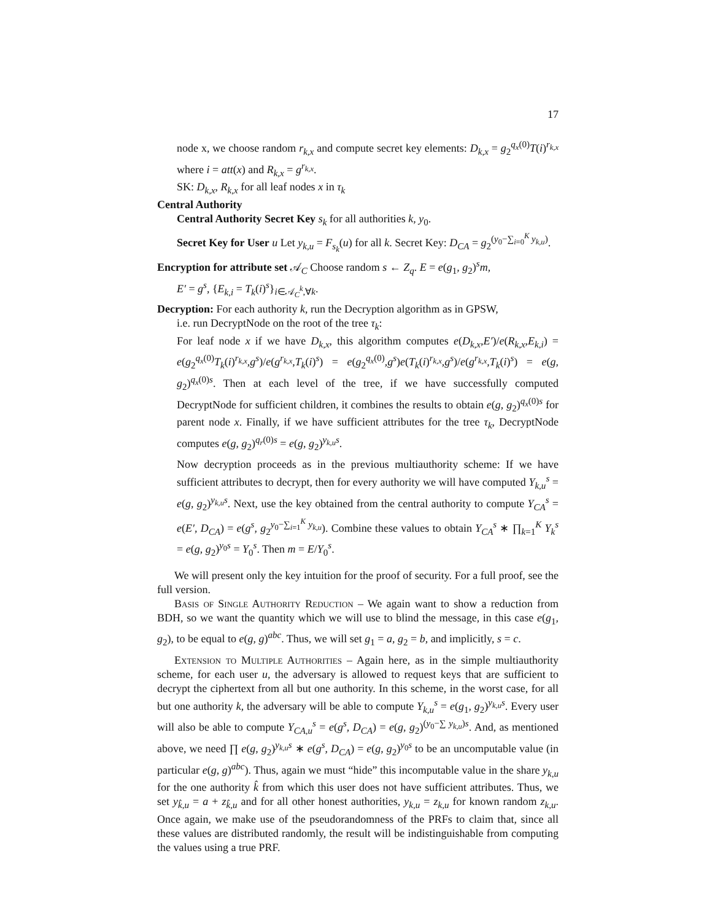17
node x, we choose random r<sub>k,x</sub> and compute secret key elements: D<sub>k,x</sub> = g<sub>2</sub><sup>q<sub>x</sub>(0)</sup>T(i)<sup>r<sub>k,x</sub></sup> where i = att(x) and R<sub>k,x</sub> = g<sup>r<sub>k,x</sub></sup>.
SK: D<sub>k,x</sub>, R<sub>k,x</sub> for all leaf nodes x in τ<sub>k</sub>
Central Authority
Central Authority Secret Key s<sub>k</sub> for all authorities k, y<sub>0</sub>.
Secret Key for User u Let y<sub>k,u</sub> = F<sub>s<sub>k</sub></sub>(u) for all k. Secret Key: D<sub>CA</sub> = g<sub>2</sub><sup>(y<sub>0</sub>−∑<sub>i=0</sub><sup>K</sup> y<sub>k,u</sub>)</sup>.
Encryption for attribute set 𝒜<sub>C</sub> Choose random s ← Z<sub>q</sub>. E = e(g<sub>1</sub>, g<sub>2</sub>)<sup>s</sup>m,
E′ = g<sup>s</sup>, {E<sub>k,i</sub> = T<sub>k</sub>(i)<sup>s</sup>}<sub>i∈𝒜<sub>C</sub><sup>k</sup>,∀k</sub>.
Decryption: For each authority k, run the Decryption algorithm as in GPSW,
i.e. run DecryptNode on the root of the tree τ<sub>k</sub>:
For leaf node x if we have D<sub>k,x</sub>, this algorithm computes e(D<sub>k,x</sub>,E′)/e(R<sub>k,x</sub>,E<sub>k,i</sub>) = e(g<sub>2</sub><sup>q<sub>x</sub>(0)</sup>T<sub>k</sub>(i)<sup>r<sub>k,x</sub></sup>,g<sup>s</sup>)/e(g<sup>r<sub>k,x</sub></sup>,T<sub>k</sub>(i)<sup>s</sup>) = e(g<sub>2</sub><sup>q<sub>x</sub>(0)</sup>,g<sup>s</sup>)e(T<sub>k</sub>(i)<sup>r<sub>k,x</sub></sup>,g<sup>s</sup>)/e(g<sup>r<sub>k,x</sub></sup>,T<sub>k</sub>(i)<sup>s</sup>) = e(g, g<sub>2</sub>)<sup>q<sub>x</sub>(0)s</sup>. Then at each level of the tree, if we have successfully computed DecryptNode for sufficient children, it combines the results to obtain e(g, g<sub>2</sub>)<sup>q<sub>x</sub>(0)s</sup> for parent node x. Finally, if we have sufficient attributes for the tree τ<sub>k</sub>, DecryptNode computes e(g, g<sub>2</sub>)<sup>q<sub>r</sub>(0)s</sup> = e(g, g<sub>2</sub>)<sup>y<sub>k,u</sub>s</sup>.
Now decryption proceeds as in the previous multiauthority scheme: If we have sufficient attributes to decrypt, then for every authority we will have computed Y<sub>k,u</sub><sup>s</sup> = e(g, g<sub>2</sub>)<sup>y<sub>k,u</sub>s</sup>. Next, use the key obtained from the central authority to compute Y<sub>CA</sub><sup>s</sup> = e(E′, D<sub>CA</sub>) = e(g<sup>s</sup>, g<sub>2</sub><sup>y<sub>0</sub>−∑<sub>i=1</sub><sup>K</sup> y<sub>k,u</sub></sup>). Combine these values to obtain Y<sub>CA</sub><sup>s</sup> ∗ ∏<sub>k=1</sub><sup>K</sup> Y<sub>k</sub><sup>s</sup> = e(g, g<sub>2</sub>)<sup>y<sub>0</sub>s</sup> = Y<sub>0</sub><sup>s</sup>. Then m = E/Y<sub>0</sub><sup>s</sup>.
We will present only the key intuition for the proof of security. For a full proof, see the full version.
Basis of Single Authority Reduction – We again want to show a reduction from BDH, so we want the quantity which we will use to blind the message, in this case e(g<sub>1</sub>, g<sub>2</sub>), to be equal to e(g, g)<sup>abc</sup>. Thus, we will set g<sub>1</sub> = a, g<sub>2</sub> = b, and implicitly, s = c.
Extension to Multiple Authorities – Again here, as in the simple multiauthority scheme, for each user u, the adversary is allowed to request keys that are sufficient to decrypt the ciphertext from all but one authority. In this scheme, in the worst case, for all but one authority k, the adversary will be able to compute Y<sub>k,u</sub><sup>s</sup> = e(g<sub>1</sub>, g<sub>2</sub>)<sup>y<sub>k,u</sub>s</sup>. Every user will also be able to compute Y<sub>CA,u</sub><sup>s</sup> = e(g<sup>s</sup>, D<sub>CA</sub>) = e(g, g<sub>2</sub>)<sup>(y<sub>0</sub>−∑ y<sub>k,u</sub>)s</sup>. And, as mentioned above, we need ∏ e(g, g<sub>2</sub>)<sup>y<sub>k,u</sub>s</sup> ∗ e(g<sup>s</sup>, D<sub>CA</sub>) = e(g, g<sub>2</sub>)<sup>y<sub>0</sub>s</sup> to be an uncomputable value (in particular e(g, g)<sup>abc</sup>). Thus, again we must “hide” this incomputable value in the share y<sub>k,u</sub> for the one authority k̂ from which this user does not have sufficient attributes. Thus, we set y<sub>k̂,u</sub> = a + z<sub>k̂,u</sub> and for all other honest authorities, y<sub>k,u</sub> = z<sub>k,u</sub> for known random z<sub>k,u</sub>. Once again, we make use of the pseudorandomness of the PRFs to claim that, since all these values are distributed randomly, the result will be indistinguishable from computing the values using a true PRF.